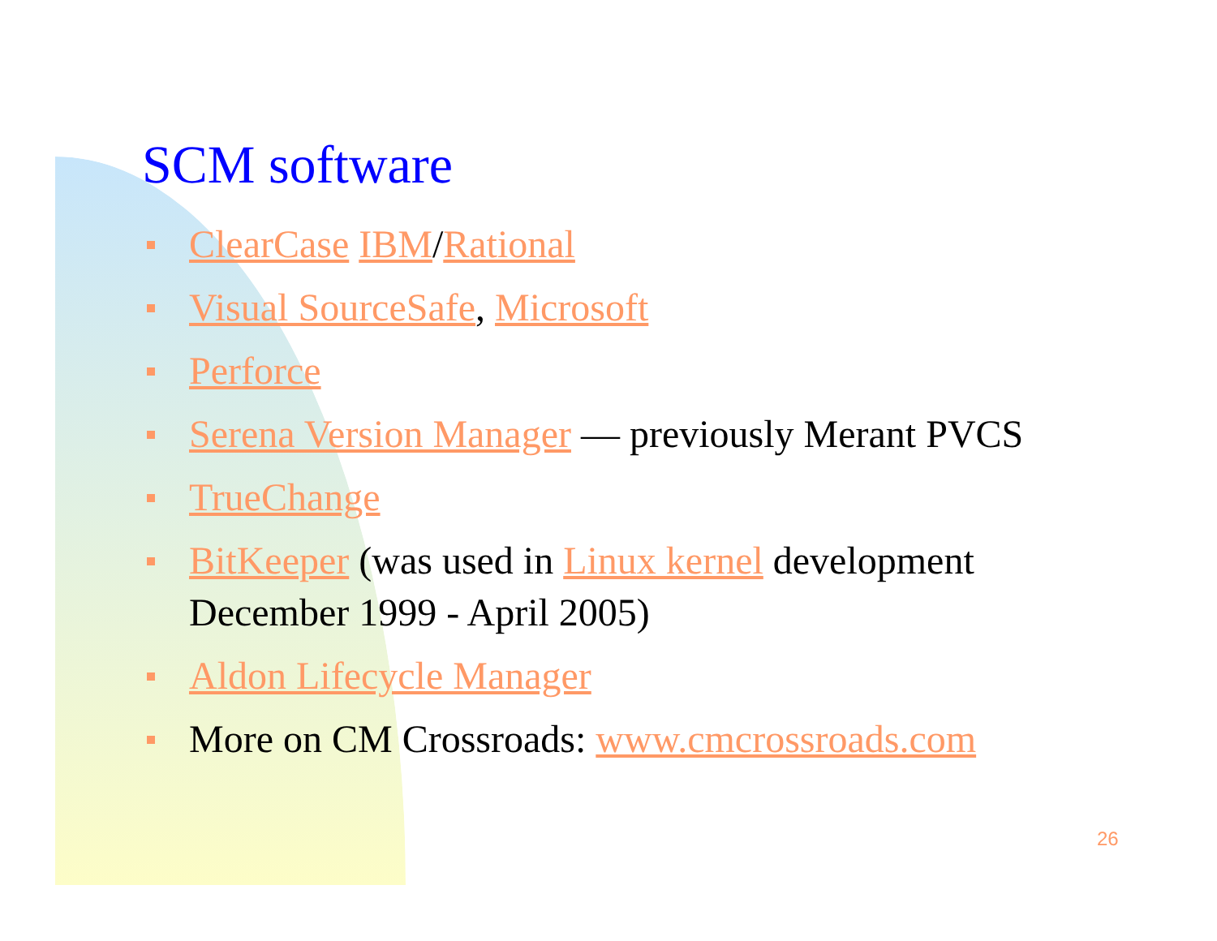SCM software
ClearCase IBM/Rational
Visual SourceSafe, Microsoft
Perforce
Serena Version Manager — previously Merant PVCS
TrueChange
BitKeeper (was used in Linux kernel development December 1999 - April 2005)
Aldon Lifecycle Manager
More on CM Crossroads: www.cmcrossroads.com
26